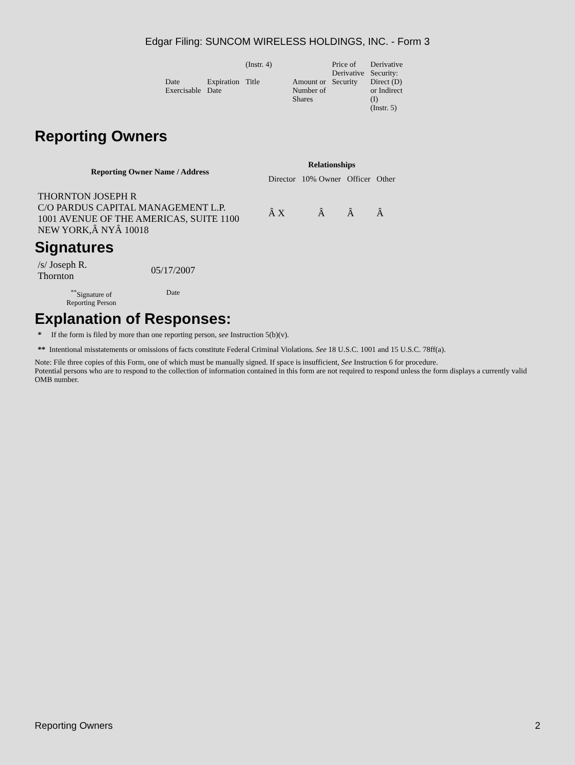Edgar Filing: SUNCOM WIRELESS HOLDINGS, INC. - Form 3
| | | (Instr. 4) | | Price of Derivative Security | Derivative Security: Direct (D) or Indirect (I) (Instr. 5) |
| Date Exercisable | Expiration Date | Title | Amount or Number of Shares | | |
Reporting Owners
| Reporting Owner Name / Address | Relationships | | | |
| --- | --- | --- | --- | --- |
| | Director | 10% Owner | Officer | Other |
| THORNTON JOSEPH R C/O PARDUS CAPITAL MANAGEMENT L.P. 1001 AVENUE OF THE AMERICAS, SUITE 1100 NEW YORK,Â NYÂ 10018 | Â X | Â | Â | Â |
Signatures
| /s/ Joseph R. Thornton | 05/17/2007 |
| <sup>**</sup> Signature of Reporting Person | Date |
Explanation of Responses:
* If the form is filed by more than one reporting person, see Instruction 5(b)(v).
** Intentional misstatements or omissions of facts constitute Federal Criminal Violations. See 18 U.S.C. 1001 and 15 U.S.C. 78ff(a).
Note: File three copies of this Form, one of which must be manually signed. If space is insufficient, See Instruction 6 for procedure.
Potential persons who are to respond to the collection of information contained in this form are not required to respond unless the form displays a currently valid OMB number.
Reporting Owners 2